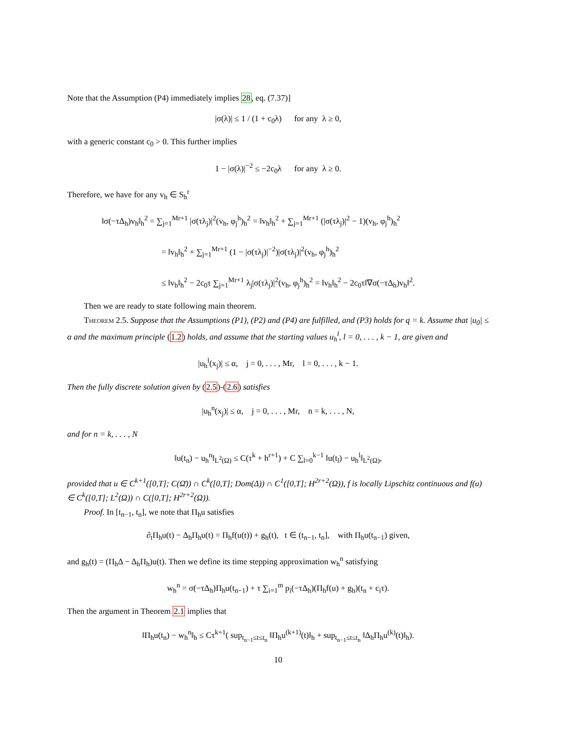Note that the Assumption (P4) immediately implies 28, eq. (7.37)]
|σ(λ)| ≤ 1 / (1 + c<sub>0</sub>λ) for any λ ≥ 0,
with a generic constant c<sub>0</sub> > 0. This further implies
1 − |σ(λ)|<sup>−2</sup> ≤ −2c<sub>0</sub>λ for any λ ≥ 0.
Therefore, we have for any v<sub>h</sub> ∈ S<sub>h</sub><sup>r</sup>
‖σ(−τΔ<sub>h</sub>)v<sub>h</sub>‖<sub>h</sub><sup>2</sup> = ∑<sub>j=1</sub><sup>Mr+1</sup> |σ(τλ<sub>j</sub>)|<sup>2</sup>(v<sub>h</sub>, φ<sub>j</sub><sup>h</sup>)<sub>h</sub><sup>2</sup> = ‖v<sub>h</sub>‖<sub>h</sub><sup>2</sup> + ∑<sub>j=1</sub><sup>Mr+1</sup> (|σ(τλ<sub>j</sub>)|<sup>2</sup> − 1)(v<sub>h</sub>, φ<sub>j</sub><sup>h</sup>)<sub>h</sub><sup>2</sup>
= ‖v<sub>h</sub>‖<sub>h</sub><sup>2</sup> + ∑<sub>j=1</sub><sup>Mr+1</sup> (1 − |σ(τλ<sub>j</sub>)|<sup>−2</sup>)|σ(τλ<sub>j</sub>)|<sup>2</sup>(v<sub>h</sub>, φ<sub>j</sub><sup>h</sup>)<sub>h</sub><sup>2</sup>
≤ ‖v<sub>h</sub>‖<sub>h</sub><sup>2</sup> − 2c<sub>0</sub>τ ∑<sub>j=1</sub><sup>Mr+1</sup> λ<sub>j</sub>|σ(τλ<sub>j</sub>)|<sup>2</sup>(v<sub>h</sub>, φ<sub>j</sub><sup>h</sup>)<sub>h</sub><sup>2</sup> = ‖v<sub>h</sub>‖<sub>h</sub><sup>2</sup> − 2c<sub>0</sub>τ‖∇σ(−τΔ<sub>h</sub>)v<sub>h</sub>‖<sup>2</sup>.
Then we are ready to state following main theorem.
Theorem 2.5. Suppose that the Assumptions (P1), (P2) and (P4) are fulfilled, and (P3) holds for q = k. Assume that |u<sub>0</sub>| ≤ α and the maximum principle (1.2) holds, and assume that the starting values u<sub>h</sub><sup>l</sup>, l = 0, . . . , k − 1, are given and
|u<sub>h</sub><sup>l</sup>(x<sub>j</sub>)| ≤ α, j = 0, . . . , Mr, l = 0, . . . , k − 1.
Then the fully discrete solution given by (2.5)-(2.6) satisfies
|u<sub>h</sub><sup>n</sup>(x<sub>j</sub>)| ≤ α, j = 0, . . . , Mr, n = k, . . . , N,
and for n = k, . . . , N
‖u(t<sub>n</sub>) − u<sub>h</sub><sup>n</sup>‖<sub>L<sup>2</sup>(Ω)</sub> ≤ C(τ<sup>k</sup> + h<sup>r+1</sup>) + C ∑<sub>l=0</sub><sup>k−1</sup> ‖u(t<sub>l</sub>) − u<sub>h</sub><sup>l</sup>‖<sub>L<sup>2</sup>(Ω)</sub>,
provided that u ∈ C<sup>k+1</sup>([0,T]; C(Ω̄)) ∩ C<sup>k</sup>([0,T]; Dom(Δ)) ∩ C<sup>1</sup>([0,T]; H<sup>2r+2</sup>(Ω)), f is locally Lipschitz continuous and f(u) ∈ C<sup>k</sup>([0,T]; L<sup>2</sup>(Ω)) ∩ C([0,T]; H<sup>2r+2</sup>(Ω)).
Proof. In [t<sub>n−1</sub>, t<sub>n</sub>], we note that Π<sub>h</sub>u satisfies
∂<sub>t</sub>Π<sub>h</sub>u(t) − Δ<sub>h</sub>Π<sub>h</sub>u(t) = Π<sub>h</sub>f(u(t)) + g<sub>h</sub>(t), t ∈ (t<sub>n−1</sub>, t<sub>n</sub>], with Π<sub>h</sub>u(t<sub>n−1</sub>) given,
and g<sub>h</sub>(t) = (Π<sub>h</sub>Δ − Δ<sub>h</sub>Π<sub>h</sub>)u(t). Then we define its time stepping approximation w<sub>h</sub><sup>n</sup> satisfying
w<sub>h</sub><sup>n</sup> = σ(−τΔ<sub>h</sub>)Π<sub>h</sub>u(t<sub>n−1</sub>) + τ ∑<sub>i=1</sub><sup>m</sup> p<sub>i</sub>(−τΔ<sub>h</sub>)(Π<sub>h</sub>f(u) + g<sub>h</sub>)(t<sub>n</sub> + c<sub>i</sub>τ).
Then the argument in Theorem 2.1 implies that
‖Π<sub>h</sub>u(t<sub>n</sub>) − w<sub>h</sub><sup>n</sup>‖<sub>h</sub> ≤ Cτ<sup>k+1</sup>( sup<sub>t<sub>n−1</sub>≤t≤t<sub>n</sub></sub> ‖Π<sub>h</sub>u<sup>(k+1)</sup>(t)‖<sub>h</sub> + sup<sub>t<sub>n−1</sub>≤t≤t<sub>n</sub></sub> ‖Δ<sub>h</sub>Π<sub>h</sub>u<sup>(k)</sup>(t)‖<sub>h</sub>).
10